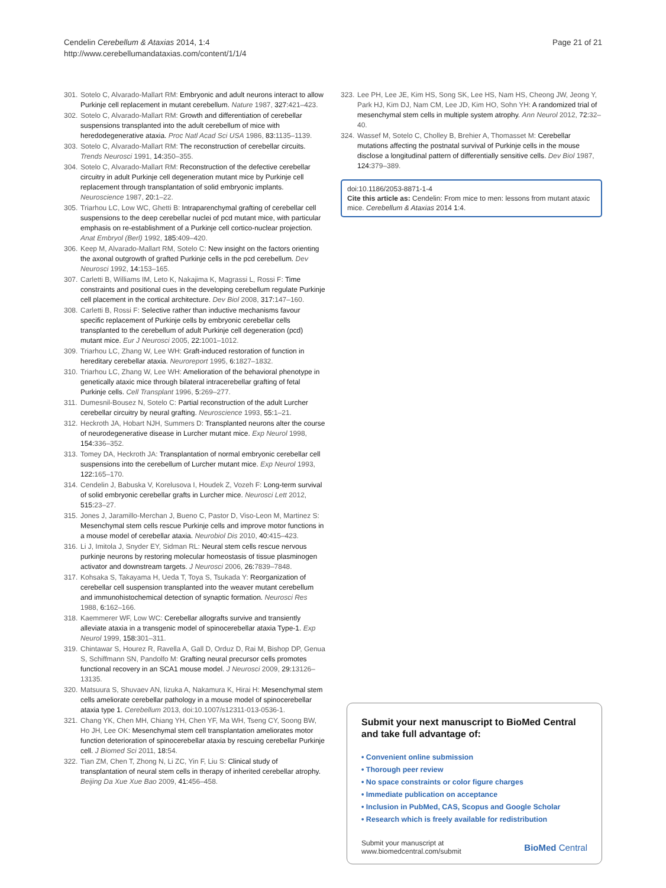Cendelin Cerebellum & Ataxias 2014, 1:4
http://www.cerebellumandataxias.com/content/1/1/4
Page 21 of 21
301.
Sotelo C, Alvarado-Mallart RM: Embryonic and adult neurons interact to allow Purkinje cell replacement in mutant cerebellum. Nature 1987, 327: 421–423.
302.
Sotelo C, Alvarado-Mallart RM: Growth and differentiation of cerebellar suspensions transplanted into the adult cerebellum of mice with heredodegenerative ataxia. Proc Natl Acad Sci USA 1986, 83: 1135–1139.
303.
Sotelo C, Alvarado-Mallart RM: The reconstruction of cerebellar circuits. Trends Neurosci 1991, 14: 350–355.
304.
Sotelo C, Alvarado-Mallart RM: Reconstruction of the defective cerebellar circuitry in adult Purkinje cell degeneration mutant mice by Purkinje cell replacement through transplantation of solid embryonic implants. Neuroscience 1987, 20: 1–22.
305.
Triarhou LC, Low WC, Ghetti B: Intraparenchymal grafting of cerebellar cell suspensions to the deep cerebellar nuclei of pcd mutant mice, with particular emphasis on re-establishment of a Purkinje cell cortico-nuclear projection. Anat Embryol (Berl) 1992, 185: 409–420.
306.
Keep M, Alvarado-Mallart RM, Sotelo C: New insight on the factors orienting the axonal outgrowth of grafted Purkinje cells in the pcd cerebellum. Dev Neurosci 1992, 14: 153–165.
307.
Carletti B, Williams IM, Leto K, Nakajima K, Magrassi L, Rossi F: Time constraints and positional cues in the developing cerebellum regulate Purkinje cell placement in the cortical architecture. Dev Biol 2008, 317: 147–160.
308.
Carletti B, Rossi F: Selective rather than inductive mechanisms favour specific replacement of Purkinje cells by embryonic cerebellar cells transplanted to the cerebellum of adult Purkinje cell degeneration (pcd) mutant mice. Eur J Neurosci 2005, 22: 1001–1012.
309.
Triarhou LC, Zhang W, Lee WH: Graft-induced restoration of function in hereditary cerebellar ataxia. Neuroreport 1995, 6: 1827–1832.
310.
Triarhou LC, Zhang W, Lee WH: Amelioration of the behavioral phenotype in genetically ataxic mice through bilateral intracerebellar grafting of fetal Purkinje cells. Cell Transplant 1996, 5: 269–277.
311.
Dumesnil-Bousez N, Sotelo C: Partial reconstruction of the adult Lurcher cerebellar circuitry by neural grafting. Neuroscience 1993, 55: 1–21.
312.
Heckroth JA, Hobart NJH, Summers D: Transplanted neurons alter the course of neurodegenerative disease in Lurcher mutant mice. Exp Neurol 1998, 154: 336–352.
313.
Tomey DA, Heckroth JA: Transplantation of normal embryonic cerebellar cell suspensions into the cerebellum of Lurcher mutant mice. Exp Neurol 1993, 122: 165–170.
314.
Cendelin J, Babuska V, Korelusova I, Houdek Z, Vozeh F: Long-term survival of solid embryonic cerebellar grafts in Lurcher mice. Neurosci Lett 2012, 515: 23–27.
315.
Jones J, Jaramillo-Merchan J, Bueno C, Pastor D, Viso-Leon M, Martinez S: Mesenchymal stem cells rescue Purkinje cells and improve motor functions in a mouse model of cerebellar ataxia. Neurobiol Dis 2010, 40: 415–423.
316.
Li J, Imitola J, Snyder EY, Sidman RL: Neural stem cells rescue nervous purkinje neurons by restoring molecular homeostasis of tissue plasminogen activator and downstream targets. J Neurosci 2006, 26: 7839–7848.
317.
Kohsaka S, Takayama H, Ueda T, Toya S, Tsukada Y: Reorganization of cerebellar cell suspension transplanted into the weaver mutant cerebellum and immunohistochemical detection of synaptic formation. Neurosci Res 1988, 6: 162–166.
318.
Kaemmerer WF, Low WC: Cerebellar allografts survive and transiently alleviate ataxia in a transgenic model of spinocerebellar ataxia Type-1. Exp Neurol 1999, 158: 301–311.
319.
Chintawar S, Hourez R, Ravella A, Gall D, Orduz D, Rai M, Bishop DP, Genua S, Schiffmann SN, Pandolfo M: Grafting neural precursor cells promotes functional recovery in an SCA1 mouse model. J Neurosci 2009, 29: 13126–13135.
320.
Matsuura S, Shuvaev AN, Iizuka A, Nakamura K, Hirai H: Mesenchymal stem cells ameliorate cerebellar pathology in a mouse model of spinocerebellar ataxia type 1. Cerebellum 2013, doi:10.1007/s12311-013-0536-1.
321.
Chang YK, Chen MH, Chiang YH, Chen YF, Ma WH, Tseng CY, Soong BW, Ho JH, Lee OK: Mesenchymal stem cell transplantation ameliorates motor function deterioration of spinocerebellar ataxia by rescuing cerebellar Purkinje cell. J Biomed Sci 2011, 18: 54.
322.
Tian ZM, Chen T, Zhong N, Li ZC, Yin F, Liu S: Clinical study of transplantation of neural stem cells in therapy of inherited cerebellar atrophy. Beijing Da Xue Xue Bao 2009, 41: 456–458.
323.
Lee PH, Lee JE, Kim HS, Song SK, Lee HS, Nam HS, Cheong JW, Jeong Y, Park HJ, Kim DJ, Nam CM, Lee JD, Kim HO, Sohn YH: A randomized trial of mesenchymal stem cells in multiple system atrophy. Ann Neurol 2012, 72: 32–40.
324.
Wassef M, Sotelo C, Cholley B, Brehier A, Thomasset M: Cerebellar mutations affecting the postnatal survival of Purkinje cells in the mouse disclose a longitudinal pattern of differentially sensitive cells. Dev Biol 1987, 124: 379–389.
doi:10.1186/2053-8871-1-4
Cite this article as: Cendelin: From mice to men: lessons from mutant ataxic mice. Cerebellum & Ataxias 2014 1:4.
Submit your next manuscript to BioMed Central and take full advantage of:
• Convenient online submission
• Thorough peer review
• No space constraints or color figure charges
• Immediate publication on acceptance
• Inclusion in PubMed, CAS, Scopus and Google Scholar
• Research which is freely available for redistribution
Submit your manuscript at
www.biomedcentral.com/submit
BioMed Central